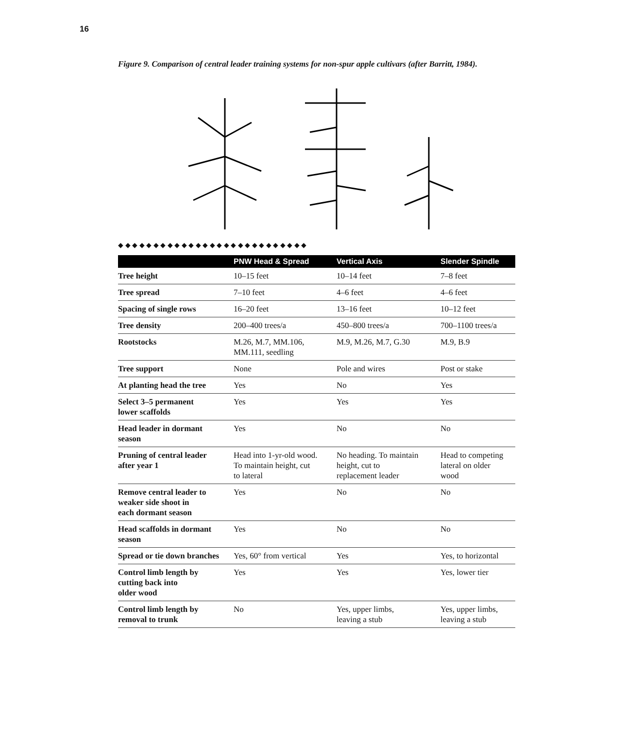16
Figure 9. Comparison of central leader training systems for non-spur apple cultivars (after Barritt, 1984).
◆ ◆ ◆ ◆ ◆ ◆ ◆ ◆ ◆ ◆ ◆ ◆ ◆ ◆ ◆ ◆ ◆ ◆ ◆ ◆ ◆ ◆ ◆ ◆ ◆ ◆ ◆
| | PNW Head & Spread | Vertical Axis | Slender Spindle |
| --- | --- | --- | --- |
| Tree height | 10–15 feet | 10–14 feet | 7–8 feet |
| Tree spread | 7–10 feet | 4–6 feet | 4–6 feet |
| Spacing of single rows | 16–20 feet | 13–16 feet | 10–12 feet |
| Tree density | 200–400 trees/a | 450–800 trees/a | 700–1100 trees/a |
| Rootstocks | M.26, M.7, MM.106, MM.111, seedling | M.9, M.26, M.7, G.30 | M.9, B.9 |
| Tree support | None | Pole and wires | Post or stake |
| At planting head the tree | Yes | No | Yes |
| Select 3–5 permanent lower scaffolds | Yes | Yes | Yes |
| Head leader in dormant season | Yes | No | No |
| Pruning of central leader after year 1 | Head into 1-yr-old wood. To maintain height, cut to lateral | No heading. To maintain height, cut to replacement leader | Head to competing lateral on older wood |
| Remove central leader to weaker side shoot in each dormant season | Yes | No | No |
| Head scaffolds in dormant season | Yes | No | No |
| Spread or tie down branches | Yes, 60° from vertical | Yes | Yes, to horizontal |
| Control limb length by cutting back into older wood | Yes | Yes | Yes, lower tier |
| Control limb length by removal to trunk | No | Yes, upper limbs, leaving a stub | Yes, upper limbs, leaving a stub |